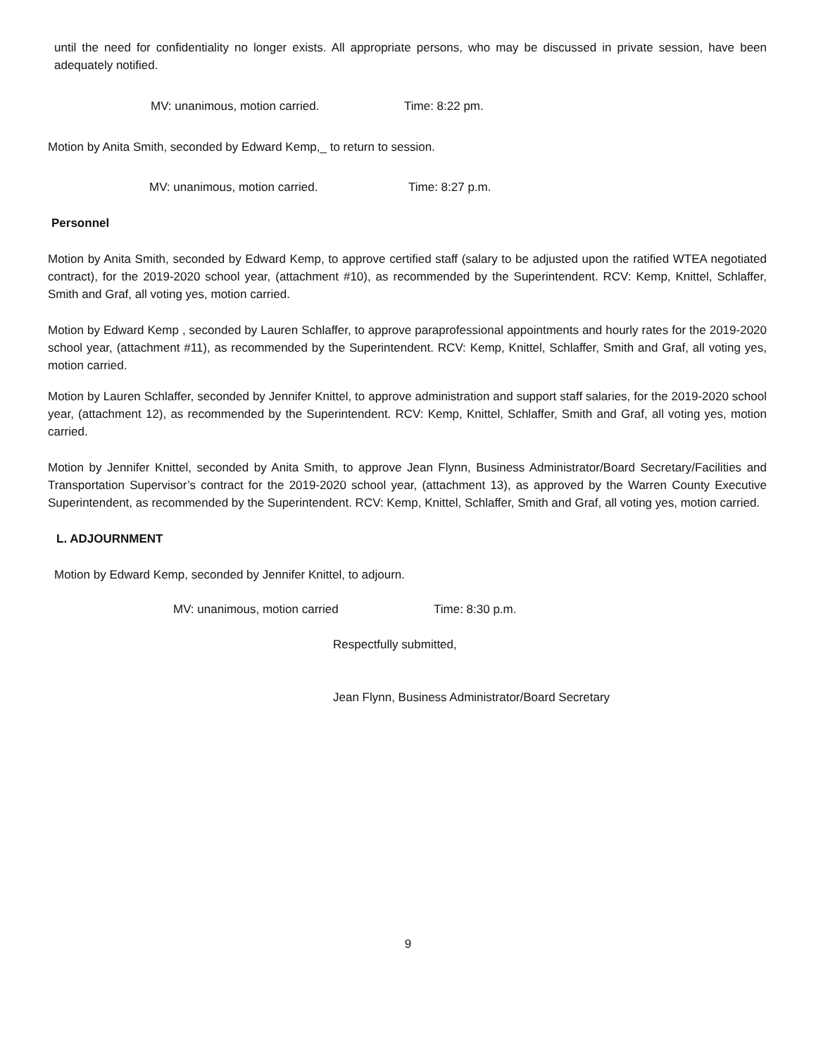until the need for confidentiality no longer exists. All appropriate persons, who may be discussed in private session, have been adequately notified.
MV: unanimous, motion carried. Time: 8:22 pm.
Motion by Anita Smith, seconded by Edward Kemp,_ to return to session.
MV: unanimous, motion carried. Time: 8:27 p.m.
Personnel
Motion by Anita Smith, seconded by Edward Kemp, to approve certified staff (salary to be adjusted upon the ratified WTEA negotiated contract), for the 2019-2020 school year, (attachment #10), as recommended by the Superintendent. RCV: Kemp, Knittel, Schlaffer, Smith and Graf, all voting yes, motion carried.
Motion by Edward Kemp , seconded by Lauren Schlaffer, to approve paraprofessional appointments and hourly rates for the 2019-2020 school year, (attachment #11), as recommended by the Superintendent. RCV: Kemp, Knittel, Schlaffer, Smith and Graf, all voting yes, motion carried.
Motion by Lauren Schlaffer, seconded by Jennifer Knittel, to approve administration and support staff salaries, for the 2019-2020 school year, (attachment 12), as recommended by the Superintendent. RCV: Kemp, Knittel, Schlaffer, Smith and Graf, all voting yes, motion carried.
Motion by Jennifer Knittel, seconded by Anita Smith, to approve Jean Flynn, Business Administrator/Board Secretary/Facilities and Transportation Supervisor’s contract for the 2019-2020 school year, (attachment 13), as approved by the Warren County Executive Superintendent, as recommended by the Superintendent. RCV: Kemp, Knittel, Schlaffer, Smith and Graf, all voting yes, motion carried.
L. ADJOURNMENT
Motion by Edward Kemp, seconded by Jennifer Knittel, to adjourn.
MV: unanimous, motion carried Time: 8:30 p.m.
Respectfully submitted,
Jean Flynn, Business Administrator/Board Secretary
9